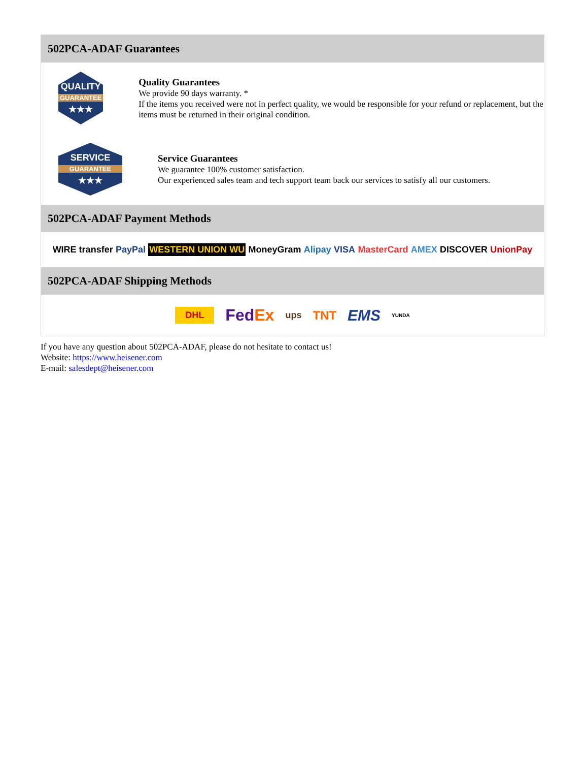502PCA-ADAF Guarantees
QUALITY
GUARANTEE
★★★
Quality Guarantees
We provide 90 days warranty. *
If the items you received were not in perfect quality, we would be responsible for your refund or replacement, but the items must be returned in their original condition.
SERVICE
GUARANTEE
★★★
Service Guarantees
We guarantee 100% customer satisfaction.
Our experienced sales team and tech support team back our services to satisfy all our customers.
502PCA-ADAF Payment Methods
WIRE transfer PayPal WESTERN UNION WU MoneyGram Alipay VISA MasterCard AMEX DISCOVER UnionPay
502PCA-ADAF Shipping Methods
DHL FedEx ups TNT EMS YUNDA
If you have any question about 502PCA-ADAF, please do not hesitate to contact us!
Website: https://www.heisener.com
E-mail: salesdept@heisener.com